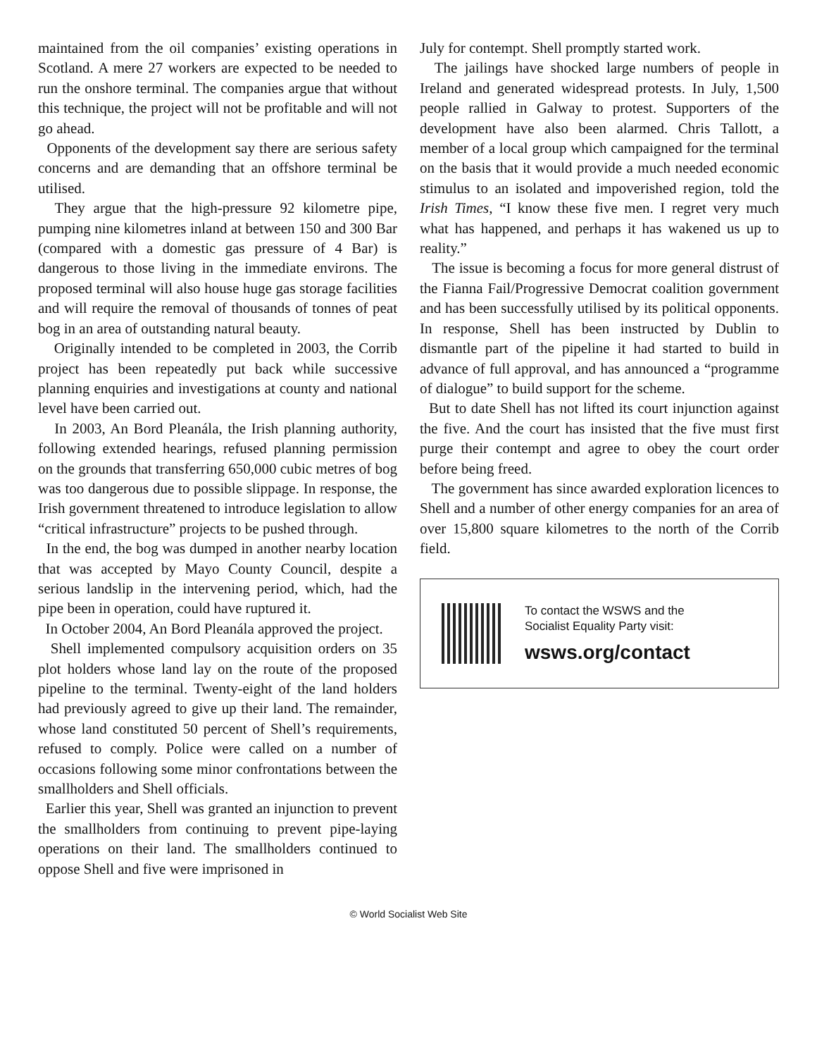maintained from the oil companies’ existing operations in Scotland. A mere 27 workers are expected to be needed to run the onshore terminal. The companies argue that without this technique, the project will not be profitable and will not go ahead.
Opponents of the development say there are serious safety concerns and are demanding that an offshore terminal be utilised.
They argue that the high-pressure 92 kilometre pipe, pumping nine kilometres inland at between 150 and 300 Bar (compared with a domestic gas pressure of 4 Bar) is dangerous to those living in the immediate environs. The proposed terminal will also house huge gas storage facilities and will require the removal of thousands of tonnes of peat bog in an area of outstanding natural beauty.
Originally intended to be completed in 2003, the Corrib project has been repeatedly put back while successive planning enquiries and investigations at county and national level have been carried out.
In 2003, An Bord Pleanála, the Irish planning authority, following extended hearings, refused planning permission on the grounds that transferring 650,000 cubic metres of bog was too dangerous due to possible slippage. In response, the Irish government threatened to introduce legislation to allow “critical infrastructure” projects to be pushed through.
In the end, the bog was dumped in another nearby location that was accepted by Mayo County Council, despite a serious landslip in the intervening period, which, had the pipe been in operation, could have ruptured it.
In October 2004, An Bord Pleanála approved the project.
Shell implemented compulsory acquisition orders on 35 plot holders whose land lay on the route of the proposed pipeline to the terminal. Twenty-eight of the land holders had previously agreed to give up their land. The remainder, whose land constituted 50 percent of Shell’s requirements, refused to comply. Police were called on a number of occasions following some minor confrontations between the smallholders and Shell officials.
Earlier this year, Shell was granted an injunction to prevent the smallholders from continuing to prevent pipe-laying operations on their land. The smallholders continued to oppose Shell and five were imprisoned in
July for contempt. Shell promptly started work.
The jailings have shocked large numbers of people in Ireland and generated widespread protests. In July, 1,500 people rallied in Galway to protest. Supporters of the development have also been alarmed. Chris Tallott, a member of a local group which campaigned for the terminal on the basis that it would provide a much needed economic stimulus to an isolated and impoverished region, told the Irish Times, “I know these five men. I regret very much what has happened, and perhaps it has wakened us up to reality.”
The issue is becoming a focus for more general distrust of the Fianna Fail/Progressive Democrat coalition government and has been successfully utilised by its political opponents. In response, Shell has been instructed by Dublin to dismantle part of the pipeline it had started to build in advance of full approval, and has announced a “programme of dialogue” to build support for the scheme.
But to date Shell has not lifted its court injunction against the five. And the court has insisted that the five must first purge their contempt and agree to obey the court order before being freed.
The government has since awarded exploration licences to Shell and a number of other energy companies for an area of over 15,800 square kilometres to the north of the Corrib field.
To contact the WSWS and the
Socialist Equality Party visit:
wsws.org/contact
© World Socialist Web Site